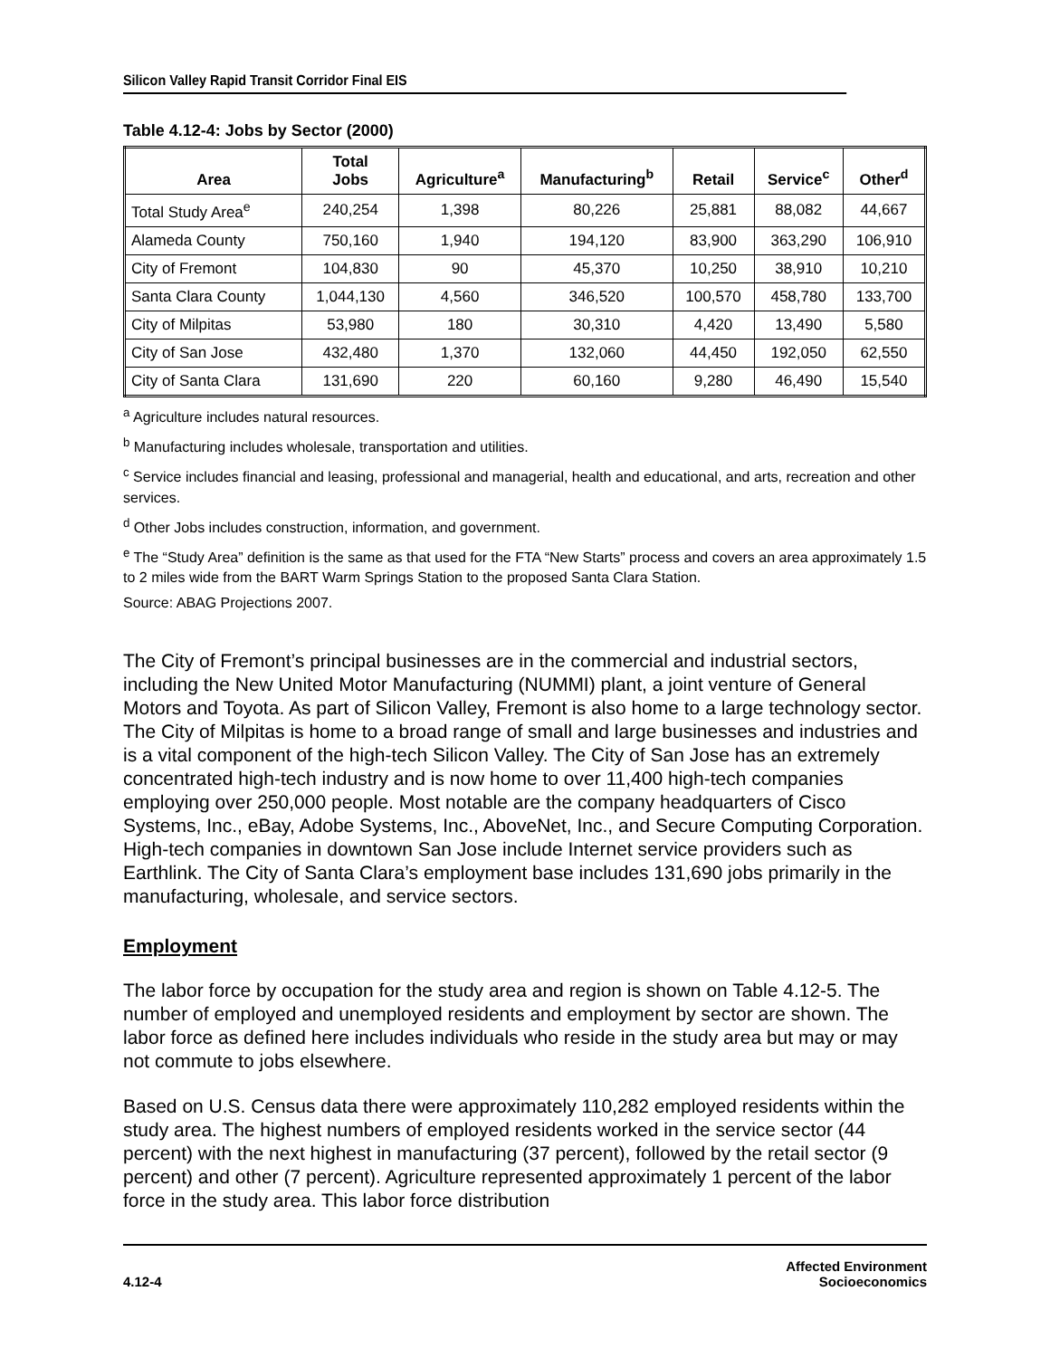Silicon Valley Rapid Transit Corridor Final EIS
Table 4.12-4: Jobs by Sector (2000)
| Area | Total Jobs | Agriculture<sup>a</sup> | Manufacturing<sup>b</sup> | Retail | Service<sup>c</sup> | Other<sup>d</sup> |
| --- | --- | --- | --- | --- | --- | --- |
| Total Study Area<sup>e</sup> | 240,254 | 1,398 | 80,226 | 25,881 | 88,082 | 44,667 |
| Alameda County | 750,160 | 1,940 | 194,120 | 83,900 | 363,290 | 106,910 |
| City of Fremont | 104,830 | 90 | 45,370 | 10,250 | 38,910 | 10,210 |
| Santa Clara County | 1,044,130 | 4,560 | 346,520 | 100,570 | 458,780 | 133,700 |
| City of Milpitas | 53,980 | 180 | 30,310 | 4,420 | 13,490 | 5,580 |
| City of San Jose | 432,480 | 1,370 | 132,060 | 44,450 | 192,050 | 62,550 |
| City of Santa Clara | 131,690 | 220 | 60,160 | 9,280 | 46,490 | 15,540 |
<sup>a</sup> Agriculture includes natural resources.
<sup>b</sup> Manufacturing includes wholesale, transportation and utilities.
<sup>c</sup> Service includes financial and leasing, professional and managerial, health and educational, and arts, recreation and other services.
<sup>d</sup> Other Jobs includes construction, information, and government.
<sup>e</sup> The “Study Area” definition is the same as that used for the FTA “New Starts” process and covers an area approximately 1.5 to 2 miles wide from the BART Warm Springs Station to the proposed Santa Clara Station.
Source: ABAG Projections 2007.
The City of Fremont’s principal businesses are in the commercial and industrial sectors, including the New United Motor Manufacturing (NUMMI) plant, a joint venture of General Motors and Toyota. As part of Silicon Valley, Fremont is also home to a large technology sector. The City of Milpitas is home to a broad range of small and large businesses and industries and is a vital component of the high-tech Silicon Valley. The City of San Jose has an extremely concentrated high-tech industry and is now home to over 11,400 high-tech companies employing over 250,000 people. Most notable are the company headquarters of Cisco Systems, Inc., eBay, Adobe Systems, Inc., AboveNet, Inc., and Secure Computing Corporation. High-tech companies in downtown San Jose include Internet service providers such as Earthlink. The City of Santa Clara’s employment base includes 131,690 jobs primarily in the manufacturing, wholesale, and service sectors.
Employment
The labor force by occupation for the study area and region is shown on Table 4.12-5. The number of employed and unemployed residents and employment by sector are shown. The labor force as defined here includes individuals who reside in the study area but may or may not commute to jobs elsewhere.
Based on U.S. Census data there were approximately 110,282 employed residents within the study area. The highest numbers of employed residents worked in the service sector (44 percent) with the next highest in manufacturing (37 percent), followed by the retail sector (9 percent) and other (7 percent). Agriculture represented approximately 1 percent of the labor force in the study area. This labor force distribution
4.12-4 Affected Environment
Socioeconomics